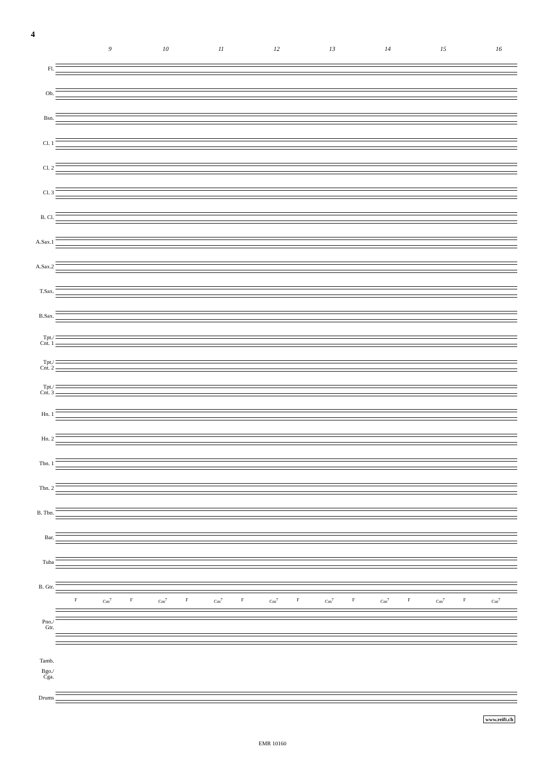4
9 10 11 12 13 14 15 16
Fl.
Ob.
Bsn.
Cl. 1
Cl. 2
Cl. 3
B. Cl.
A.Sax.1
A.Sax.2
T.Sax.
B.Sax.
Tpt./
Cnt. 1
Tpt./
Cnt. 2
Tpt./
Cnt. 3
Hn. 1
Hn. 2
Tbn. 1
Tbn. 2
B. Tbn.
Bar.
Tuba
B. Gtr.
F Cm<sup>7</sup> F Cm<sup>7</sup> F Cm<sup>7</sup> F Cm<sup>7</sup> F Cm<sup>7</sup> F Cm<sup>7</sup> F Cm<sup>7</sup> F Cm<sup>7</sup>
Pno./
Gtr.
Tamb.
Bgo./
Cga.
Drums
www.reift.ch
EMR 10160